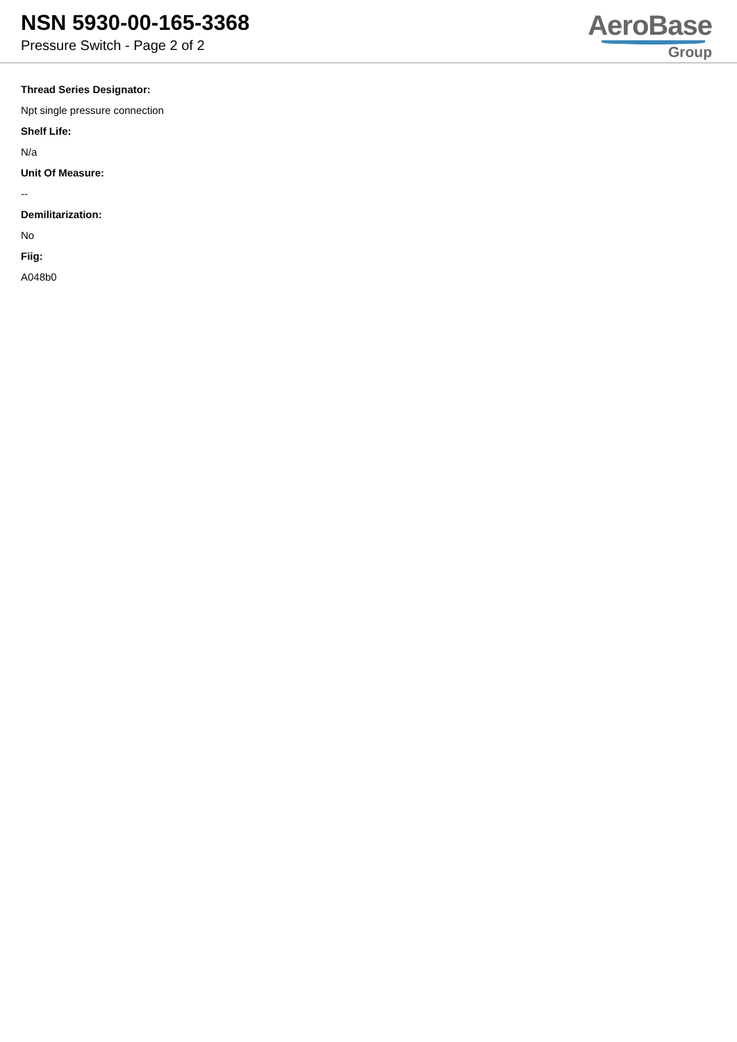NSN 5930-00-165-3368
Pressure Switch - Page 2 of 2
AeroBase
Group
Thread Series Designator:
Npt single pressure connection
Shelf Life:
N/a
Unit Of Measure:
--
Demilitarization:
No
Fiig:
A048b0